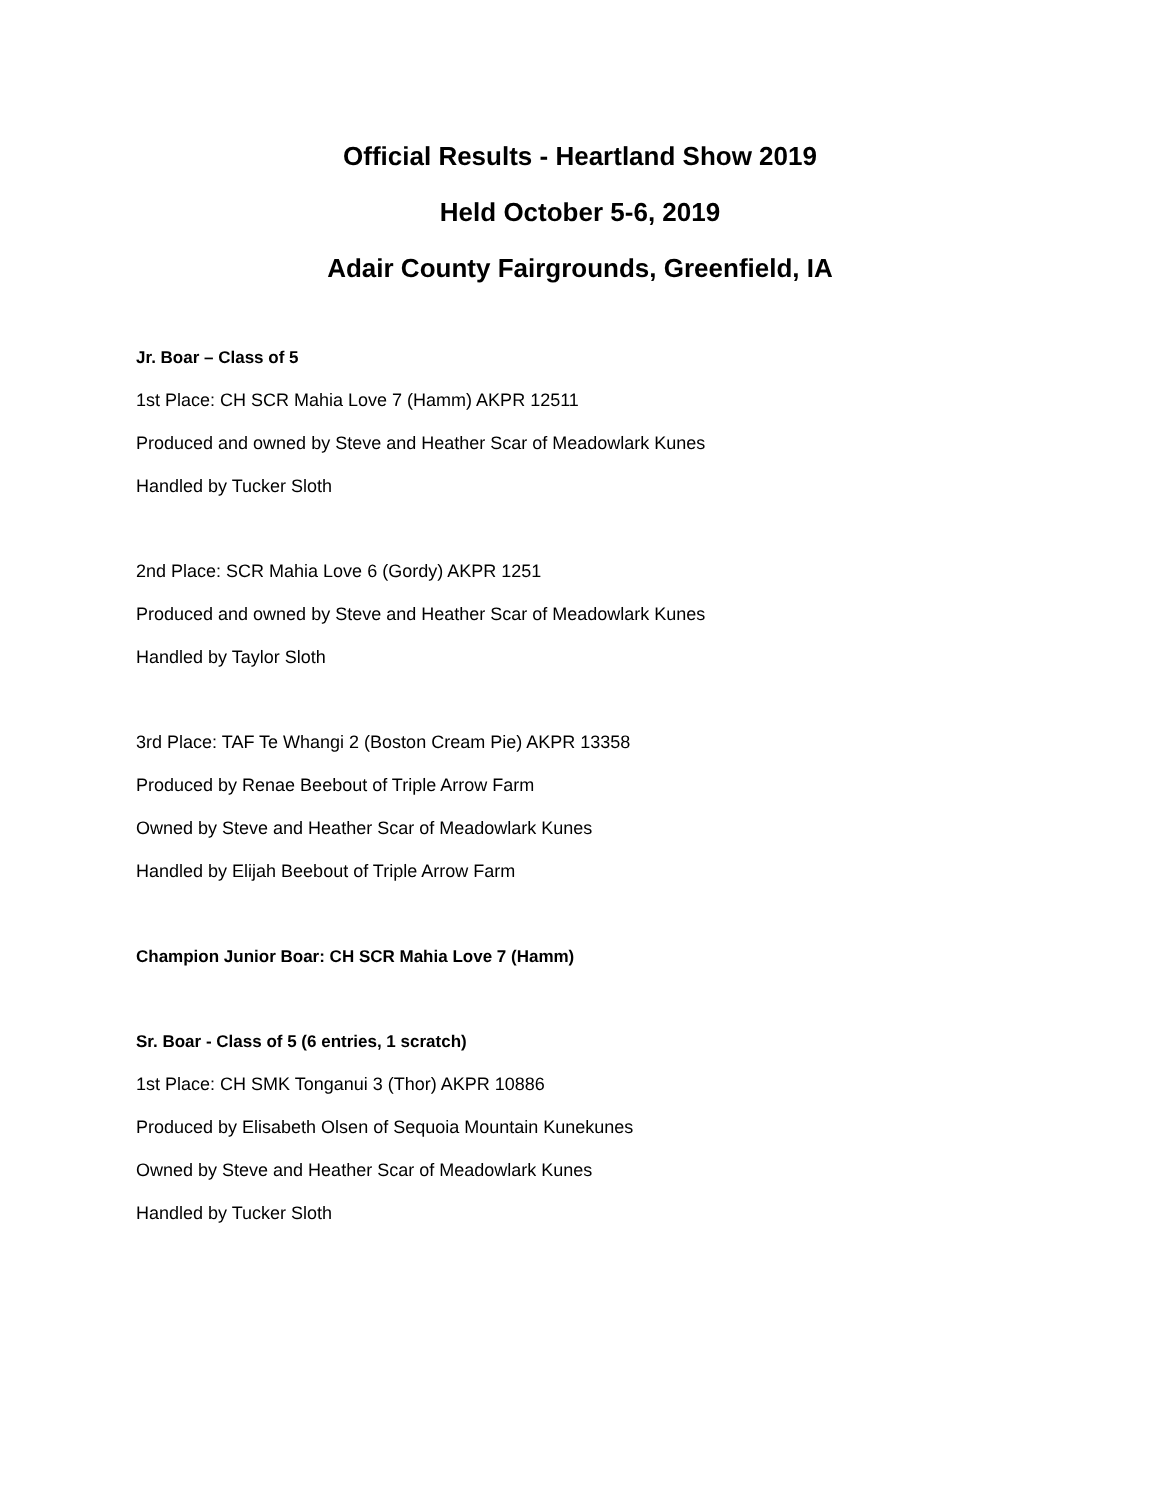Official Results - Heartland Show 2019
Held October 5-6, 2019
Adair County Fairgrounds, Greenfield, IA
Jr. Boar – Class of 5
1st Place: CH SCR Mahia Love 7 (Hamm) AKPR 12511
Produced and owned by Steve and Heather Scar of Meadowlark Kunes
Handled by Tucker Sloth
2nd Place: SCR Mahia Love 6 (Gordy) AKPR 1251
Produced and owned by Steve and Heather Scar of Meadowlark Kunes
Handled by Taylor Sloth
3rd Place: TAF Te Whangi 2 (Boston Cream Pie) AKPR 13358
Produced by Renae Beebout of Triple Arrow Farm
Owned by Steve and Heather Scar of Meadowlark Kunes
Handled by Elijah Beebout of Triple Arrow Farm
Champion Junior Boar: CH SCR Mahia Love 7 (Hamm)
Sr. Boar - Class of 5 (6 entries, 1 scratch)
1st Place: CH SMK Tonganui 3 (Thor) AKPR 10886
Produced by Elisabeth Olsen of Sequoia Mountain Kunekunes
Owned by Steve and Heather Scar of Meadowlark Kunes
Handled by Tucker Sloth